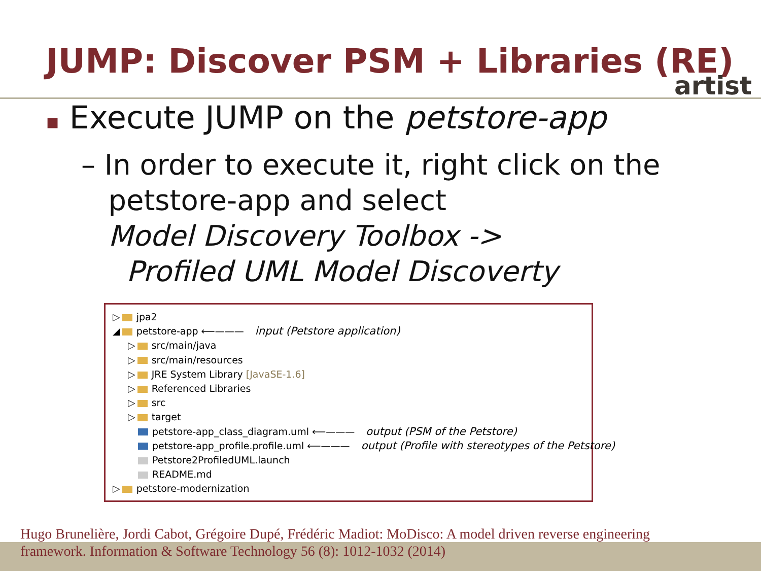JUMP: Discover PSM + Libraries (RE)
artist
▪ Execute JUMP on the petstore-app
– In order to execute it, right click on the
petstore-app and select
Model Discovery Toolbox ->
Profiled UML Model Discoverty
▷ jpa2
◢ petstore-app ⟵——— input (Petstore application)
▷ src/main/java
▷ src/main/resources
▷ JRE System Library [JavaSE-1.6]
▷ Referenced Libraries
▷ src
▷ target
petstore-app_class_diagram.uml ⟵——— output (PSM of the Petstore)
petstore-app_profile.profile.uml ⟵——— output (Profile with stereotypes of the Petstore)
Petstore2ProfiledUML.launch
README.md
▷ petstore-modernization
Hugo Brunelière, Jordi Cabot, Grégoire Dupé, Frédéric Madiot: MoDisco: A model driven reverse engineering
framework. Information & Software Technology 56 (8): 1012-1032 (2014)